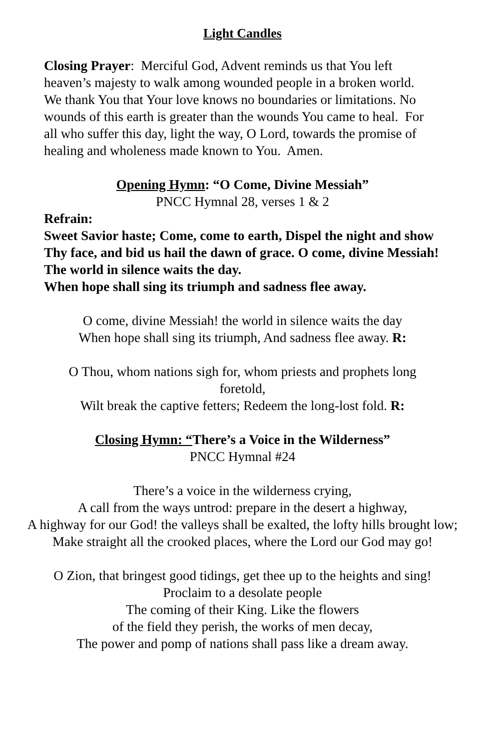Light Candles
Closing Prayer: Merciful God, Advent reminds us that You left heaven’s majesty to walk among wounded people in a broken world. We thank You that Your love knows no boundaries or limitations. No wounds of this earth is greater than the wounds You came to heal. For all who suffer this day, light the way, O Lord, towards the promise of healing and wholeness made known to You. Amen.
Opening Hymn: “O Come, Divine Messiah”
PNCC Hymnal 28, verses 1 & 2
Refrain:
Sweet Savior haste; Come, come to earth, Dispel the night and show Thy face, and bid us hail the dawn of grace. O come, divine Messiah! The world in silence waits the day.
When hope shall sing its triumph and sadness flee away.
O come, divine Messiah! the world in silence waits the day
When hope shall sing its triumph, And sadness flee away. R:
O Thou, whom nations sigh for, whom priests and prophets long foretold,
Wilt break the captive fetters; Redeem the long-lost fold. R:
Closing Hymn: “There’s a Voice in the Wilderness”
PNCC Hymnal #24
There’s a voice in the wilderness crying,
A call from the ways untrod: prepare in the desert a highway,
A highway for our God! the valleys shall be exalted, the lofty hills brought low; Make straight all the crooked places, where the Lord our God may go!
O Zion, that bringest good tidings, get thee up to the heights and sing!
Proclaim to a desolate people
The coming of their King. Like the flowers
of the field they perish, the works of men decay,
The power and pomp of nations shall pass like a dream away.